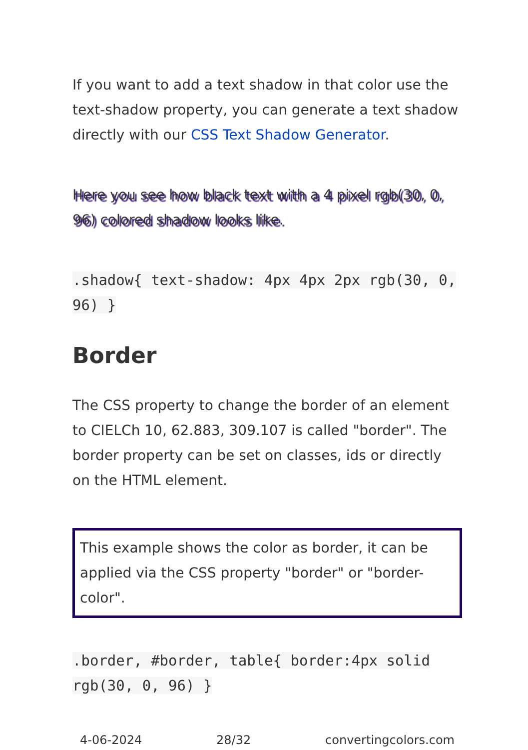If you want to add a text shadow in that color use the text-shadow property, you can generate a text shadow directly with our CSS Text Shadow Generator.
Here you see how black text with a 4 pixel rgb(30, 0, 96) colored shadow looks like.
.shadow{ text-shadow: 4px 4px 2px rgb(30, 0, 96) }
Border
The CSS property to change the border of an element to CIELCh 10, 62.883, 309.107 is called "border". The border property can be set on classes, ids or directly on the HTML element.
This example shows the color as border, it can be applied via the CSS property "border" or "border-color".
.border, #border, table{ border:4px solid rgb(30, 0, 96) }
4-06-2024 28/32 convertingcolors.com